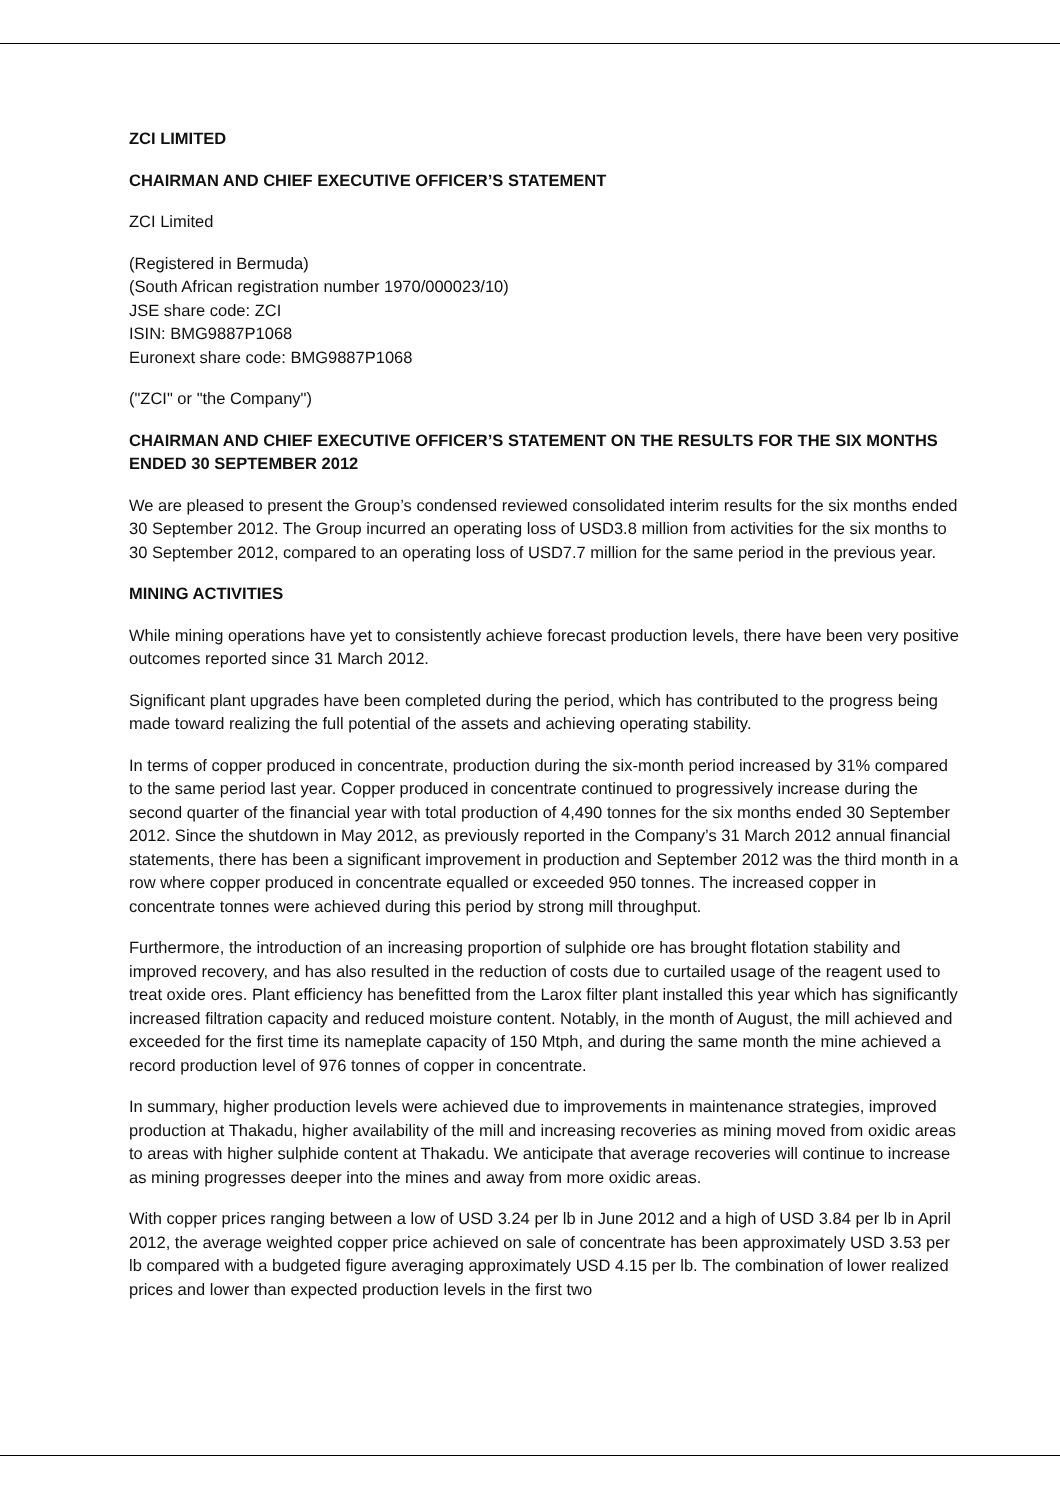ZCI LIMITED
CHAIRMAN AND CHIEF EXECUTIVE OFFICER’S STATEMENT
ZCI Limited
(Registered in Bermuda)
(South African registration number 1970/000023/10)
JSE share code: ZCI
ISIN: BMG9887P1068
Euronext share code: BMG9887P1068
("ZCI" or "the Company")
CHAIRMAN AND CHIEF EXECUTIVE OFFICER’S STATEMENT ON THE RESULTS FOR THE SIX MONTHS ENDED 30 SEPTEMBER 2012
We are pleased to present the Group’s condensed reviewed consolidated interim results for the six months ended 30 September 2012. The Group incurred an operating loss of USD3.8 million from activities for the six months to 30 September 2012, compared to an operating loss of USD7.7 million for the same period in the previous year.
MINING ACTIVITIES
While mining operations have yet to consistently achieve forecast production levels, there have been very positive outcomes reported since 31 March 2012.
Significant plant upgrades have been completed during the period, which has contributed to the progress being made toward realizing the full potential of the assets and achieving operating stability.
In terms of copper produced in concentrate, production during the six-month period increased by 31% compared to the same period last year. Copper produced in concentrate continued to progressively increase during the second quarter of the financial year with total production of 4,490 tonnes for the six months ended 30 September 2012. Since the shutdown in May 2012, as previously reported in the Company’s 31 March 2012 annual financial statements, there has been a significant improvement in production and September 2012 was the third month in a row where copper produced in concentrate equalled or exceeded 950 tonnes. The increased copper in concentrate tonnes were achieved during this period by strong mill throughput.
Furthermore, the introduction of an increasing proportion of sulphide ore has brought flotation stability and improved recovery, and has also resulted in the reduction of costs due to curtailed usage of the reagent used to treat oxide ores. Plant efficiency has benefitted from the Larox filter plant installed this year which has significantly increased filtration capacity and reduced moisture content. Notably, in the month of August, the mill achieved and exceeded for the first time its nameplate capacity of 150 Mtph, and during the same month the mine achieved a record production level of 976 tonnes of copper in concentrate.
In summary, higher production levels were achieved due to improvements in maintenance strategies, improved production at Thakadu, higher availability of the mill and increasing recoveries as mining moved from oxidic areas to areas with higher sulphide content at Thakadu. We anticipate that average recoveries will continue to increase as mining progresses deeper into the mines and away from more oxidic areas.
With copper prices ranging between a low of USD 3.24 per lb in June 2012 and a high of USD 3.84 per lb in April 2012, the average weighted copper price achieved on sale of concentrate has been approximately USD 3.53 per lb compared with a budgeted figure averaging approximately USD 4.15 per lb. The combination of lower realized prices and lower than expected production levels in the first two